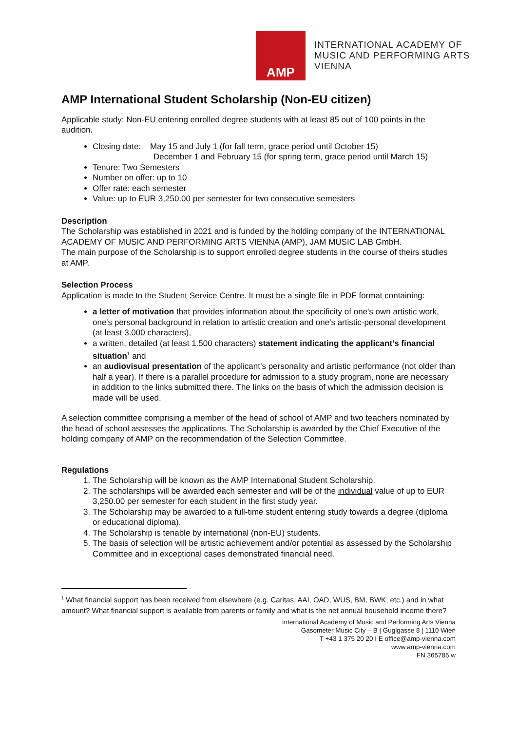AMP
INTERNATIONAL ACADEMY OF
MUSIC AND PERFORMING ARTS
VIENNA
AMP International Student Scholarship (Non-EU citizen)
Applicable study: Non-EU entering enrolled degree students with at least 85 out of 100 points in the audition.
Closing date: May 15 and July 1 (for fall term, grace period until October 15)
December 1 and February 15 (for spring term, grace period until March 15)
Tenure: Two Semesters
Number on offer: up to 10
Offer rate: each semester
Value: up to EUR 3,250.00 per semester for two consecutive semesters
Description
The Scholarship was established in 2021 and is funded by the holding company of the INTERNATIONAL ACADEMY OF MUSIC AND PERFORMING ARTS VIENNA (AMP), JAM MUSIC LAB GmbH.
The main purpose of the Scholarship is to support enrolled degree students in the course of theirs studies at AMP.
Selection Process
Application is made to the Student Service Centre. It must be a single file in PDF format containing:
a letter of motivation that provides information about the specificity of one's own artistic work, one's personal background in relation to artistic creation and one's artistic-personal development (at least 3.000 characters),
a written, detailed (at least 1.500 characters) statement indicating the applicant’s financial situation<sup>1</sup> and
an audiovisual presentation of the applicant’s personality and artistic performance (not older than half a year). If there is a parallel procedure for admission to a study program, none are necessary in addition to the links submitted there. The links on the basis of which the admission decision is made will be used.
A selection committee comprising a member of the head of school of AMP and two teachers nominated by the head of school assesses the applications. The Scholarship is awarded by the Chief Executive of the holding company of AMP on the recommendation of the Selection Committee.
Regulations
1. The Scholarship will be known as the AMP International Student Scholarship.
2. The scholarships will be awarded each semester and will be of the individual value of up to EUR 3,250.00 per semester for each student in the first study year.
3. The Scholarship may be awarded to a full-time student entering study towards a degree (diploma or educational diploma).
4. The Scholarship is tenable by international (non-EU) students.
5. The basis of selection will be artistic achievement and/or potential as assessed by the Scholarship Committee and in exceptional cases demonstrated financial need.
<sup>1</sup> What financial support has been received from elsewhere (e.g. Caritas, AAI, OAD, WUS, BM, BWK, etc.) and in what amount? What financial support is available from parents or family and what is the net annual household income there?
International Academy of Music and Performing Arts Vienna
Gasometer Music City – B | Guglgasse 8 | 1110 Wien
T +43 1 375 20 20 I E office@amp-vienna.com
www.amp-vienna.com
FN 365785 w